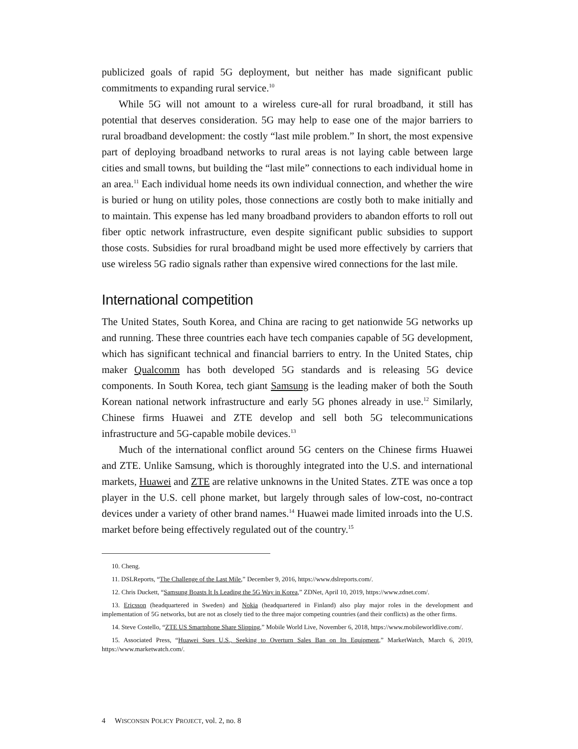publicized goals of rapid 5G deployment, but neither has made significant public commitments to expanding rural service.<sup>10</sup>
While 5G will not amount to a wireless cure-all for rural broadband, it still has potential that deserves consideration. 5G may help to ease one of the major barriers to rural broadband development: the costly “last mile problem.” In short, the most expensive part of deploying broadband networks to rural areas is not laying cable between large cities and small towns, but building the “last mile” connections to each individual home in an area.<sup>11</sup> Each individual home needs its own individual connection, and whether the wire is buried or hung on utility poles, those connections are costly both to make initially and to maintain. This expense has led many broadband providers to abandon efforts to roll out fiber optic network infrastructure, even despite significant public subsidies to support those costs. Subsidies for rural broadband might be used more effectively by carriers that use wireless 5G radio signals rather than expensive wired connections for the last mile.
International competition
The United States, South Korea, and China are racing to get nationwide 5G networks up and running. These three countries each have tech companies capable of 5G development, which has significant technical and financial barriers to entry. In the United States, chip maker Qualcomm has both developed 5G standards and is releasing 5G device components. In South Korea, tech giant Samsung is the leading maker of both the South Korean national network infrastructure and early 5G phones already in use.<sup>12</sup> Similarly, Chinese firms Huawei and ZTE develop and sell both 5G telecommunications infrastructure and 5G-capable mobile devices.<sup>13</sup>
Much of the international conflict around 5G centers on the Chinese firms Huawei and ZTE. Unlike Samsung, which is thoroughly integrated into the U.S. and international markets, Huawei and ZTE are relative unknowns in the United States. ZTE was once a top player in the U.S. cell phone market, but largely through sales of low-cost, no-contract devices under a variety of other brand names.<sup>14</sup> Huawei made limited inroads into the U.S. market before being effectively regulated out of the country.<sup>15</sup>
10. Cheng.
11. DSLReports, “The Challenge of the Last Mile,” December 9, 2016, https://www.dslreports.com/.
12. Chris Duckett, “Samsung Boasts It Is Leading the 5G Way in Korea,” ZDNet, April 10, 2019, https://www.zdnet.com/.
13. Ericsson (headquartered in Sweden) and Nokia (headquartered in Finland) also play major roles in the development and implementation of 5G networks, but are not as closely tied to the three major competing countries (and their conflicts) as the other firms.
14. Steve Costello, “ZTE US Smartphone Share Slipping,” Mobile World Live, November 6, 2018, https://www.mobileworldlive.com/.
15. Associated Press, “Huawei Sues U.S., Seeking to Overturn Sales Ban on Its Equipment,” MarketWatch, March 6, 2019, https://www.marketwatch.com/.
4 WISCONSIN POLICY PROJECT, vol. 2, no. 8